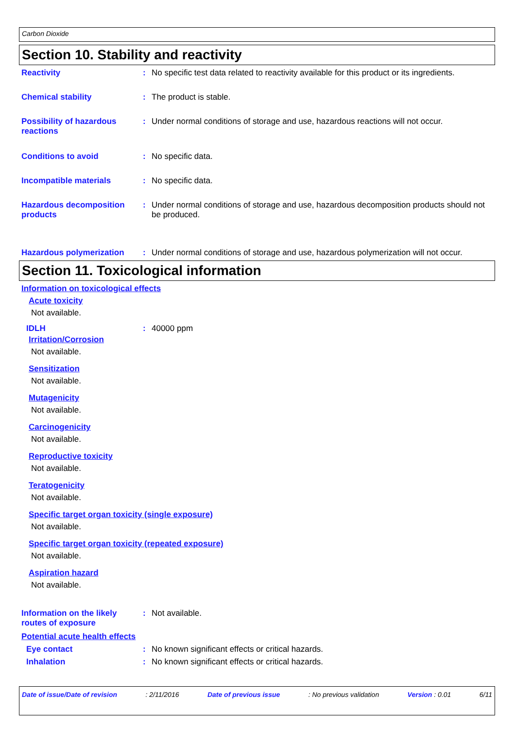Carbon Dioxide
Section 10. Stability and reactivity
Reactivity : No specific test data related to reactivity available for this product or its ingredients.
Chemical stability : The product is stable.
Possibility of hazardous reactions
: Under normal conditions of storage and use, hazardous reactions will not occur.
Conditions to avoid : No specific data.
Incompatible materials : No specific data.
Hazardous decomposition products
: Under normal conditions of storage and use, hazardous decomposition products should not be produced.
Hazardous polymerization : Under normal conditions of storage and use, hazardous polymerization will not occur.
Section 11. Toxicological information
Information on toxicological effects
Acute toxicity
Not available.
IDLH : 40000 ppm
Irritation/Corrosion
Not available.
Sensitization
Not available.
Mutagenicity
Not available.
Carcinogenicity
Not available.
Reproductive toxicity
Not available.
Teratogenicity
Not available.
Specific target organ toxicity (single exposure)
Not available.
Specific target organ toxicity (repeated exposure)
Not available.
Aspiration hazard
Not available.
Information on the likely routes of exposure
: Not available.
Potential acute health effects
Eye contact : No known significant effects or critical hazards.
Inhalation : No known significant effects or critical hazards.
Date of issue/Date of revision: 2/11/2016 Date of previous issue: No previous validation Version : 0.01 6/11